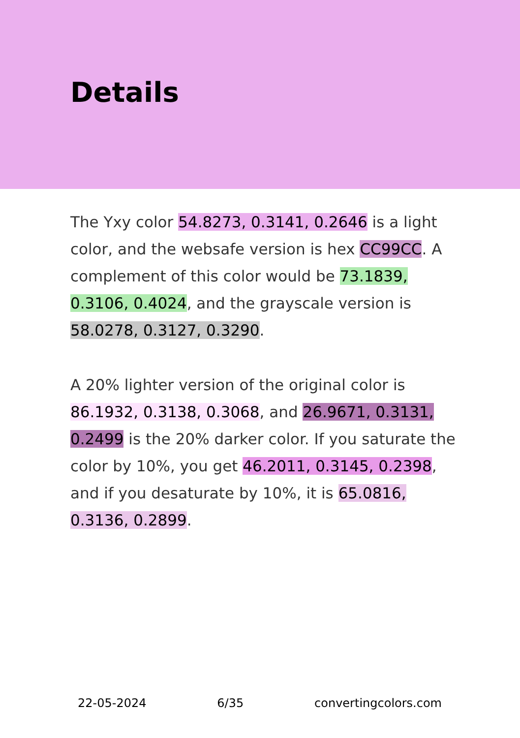Details
The Yxy color 54.8273, 0.3141, 0.2646 is a light color, and the websafe version is hex CC99CC. A complement of this color would be 73.1839, 0.3106, 0.4024, and the grayscale version is 58.0278, 0.3127, 0.3290.
A 20% lighter version of the original color is 86.1932, 0.3138, 0.3068, and 26.9671, 0.3131, 0.2499 is the 20% darker color. If you saturate the color by 10%, you get 46.2011, 0.3145, 0.2398, and if you desaturate by 10%, it is 65.0816, 0.3136, 0.2899.
22-05-2024 6/35 convertingcolors.com